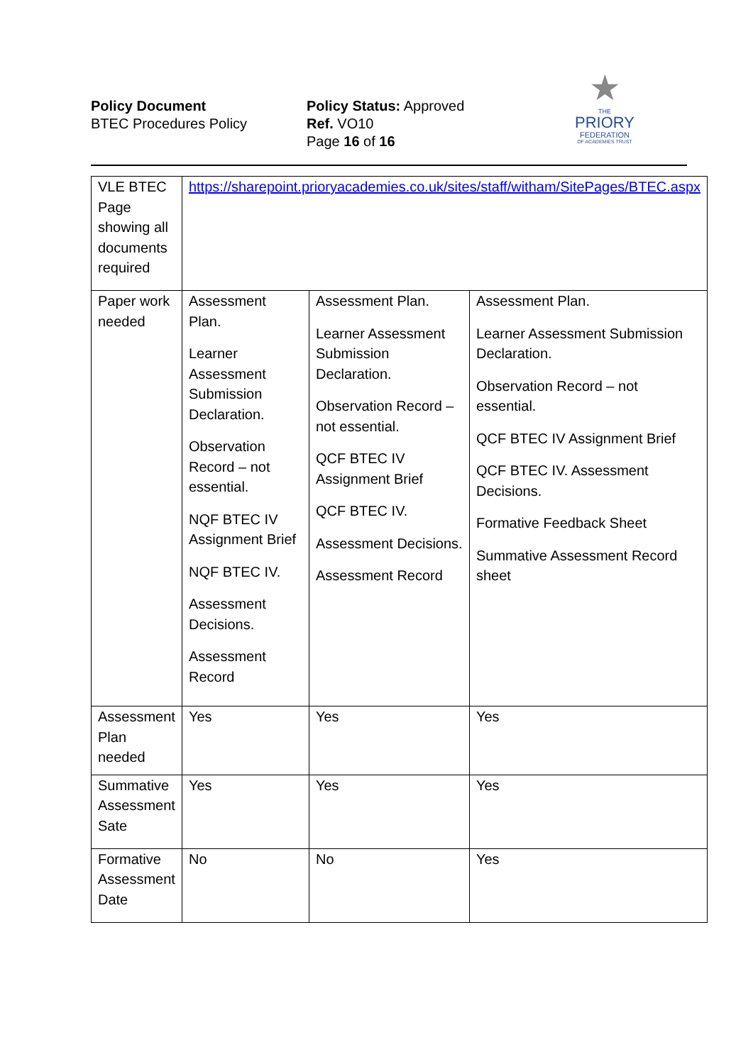Policy Document
BTEC Procedures Policy
Policy Status: Approved
Ref. VO10
Page 16 of 16
★
THE
PRIORY
FEDERATION
OF ACADEMIES TRUST
| VLE BTEC Page showing all documents required | https://sharepoint.prioryacademies.co.uk/sites/staff/witham/SitePages/BTEC.aspx | | |
| Paper work needed | Assessment Plan. Learner Assessment Submission Declaration. Observation Record – not essential. NQF BTEC IV Assignment Brief NQF BTEC IV. Assessment Decisions. Assessment Record | Assessment Plan. Learner Assessment Submission Declaration. Observation Record – not essential. QCF BTEC IV Assignment Brief QCF BTEC IV. Assessment Decisions. Assessment Record | Assessment Plan. Learner Assessment Submission Declaration. Observation Record – not essential. QCF BTEC IV Assignment Brief QCF BTEC IV. Assessment Decisions. Formative Feedback Sheet Summative Assessment Record sheet |
| Assessment Plan needed | Yes | Yes | Yes |
| Summative Assessment Sate | Yes | Yes | Yes |
| Formative Assessment Date | No | No | Yes |